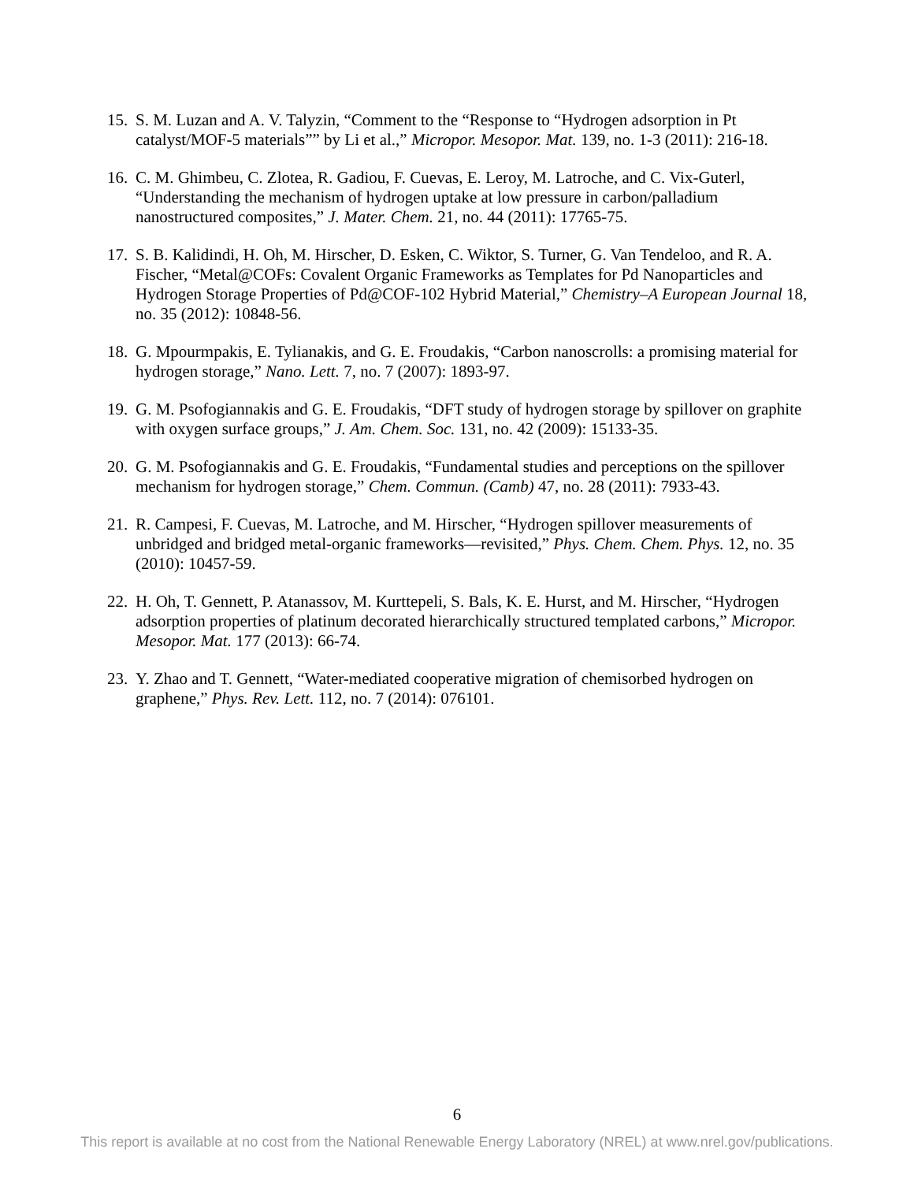15. S. M. Luzan and A. V. Talyzin, “Comment to the “Response to “Hydrogen adsorption in Pt catalyst/MOF-5 materials”” by Li et al.,” Micropor. Mesopor. Mat. 139, no. 1-3 (2011): 216-18.
16. C. M. Ghimbeu, C. Zlotea, R. Gadiou, F. Cuevas, E. Leroy, M. Latroche, and C. Vix-Guterl, “Understanding the mechanism of hydrogen uptake at low pressure in carbon/palladium nanostructured composites,” J. Mater. Chem. 21, no. 44 (2011): 17765-75.
17. S. B. Kalidindi, H. Oh, M. Hirscher, D. Esken, C. Wiktor, S. Turner, G. Van Tendeloo, and R. A. Fischer, “Metal@COFs: Covalent Organic Frameworks as Templates for Pd Nanoparticles and Hydrogen Storage Properties of Pd@COF-102 Hybrid Material,” Chemistry–A European Journal 18, no. 35 (2012): 10848-56.
18. G. Mpourmpakis, E. Tylianakis, and G. E. Froudakis, “Carbon nanoscrolls: a promising material for hydrogen storage,” Nano. Lett. 7, no. 7 (2007): 1893-97.
19. G. M. Psofogiannakis and G. E. Froudakis, “DFT study of hydrogen storage by spillover on graphite with oxygen surface groups,” J. Am. Chem. Soc. 131, no. 42 (2009): 15133-35.
20. G. M. Psofogiannakis and G. E. Froudakis, “Fundamental studies and perceptions on the spillover mechanism for hydrogen storage,” Chem. Commun. (Camb) 47, no. 28 (2011): 7933-43.
21. R. Campesi, F. Cuevas, M. Latroche, and M. Hirscher, “Hydrogen spillover measurements of unbridged and bridged metal-organic frameworks—revisited,” Phys. Chem. Chem. Phys. 12, no. 35 (2010): 10457-59.
22. H. Oh, T. Gennett, P. Atanassov, M. Kurttepeli, S. Bals, K. E. Hurst, and M. Hirscher, “Hydrogen adsorption properties of platinum decorated hierarchically structured templated carbons,” Micropor. Mesopor. Mat. 177 (2013): 66-74.
23. Y. Zhao and T. Gennett, “Water-mediated cooperative migration of chemisorbed hydrogen on graphene,” Phys. Rev. Lett. 112, no. 7 (2014): 076101.
6
This report is available at no cost from the National Renewable Energy Laboratory (NREL) at www.nrel.gov/publications.